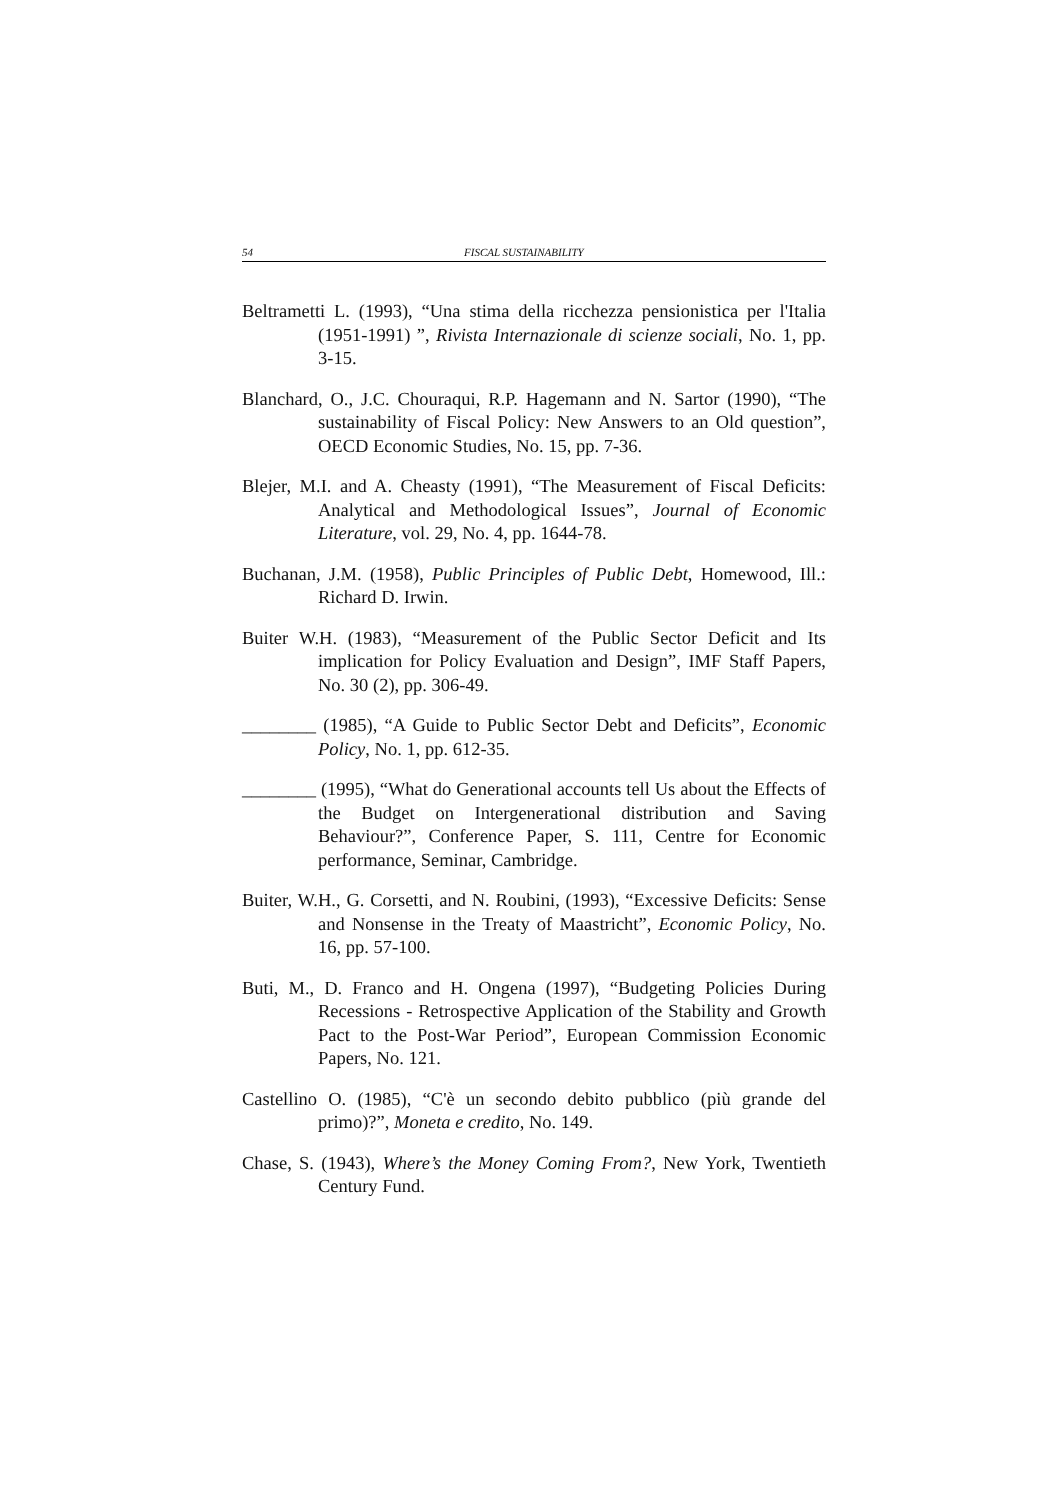54 FISCAL SUSTAINABILITY
Beltrametti L. (1993), “Una stima della ricchezza pensionistica per l'Italia (1951-1991) ”, Rivista Internazionale di scienze sociali, No. 1, pp. 3-15.
Blanchard, O., J.C. Chouraqui, R.P. Hagemann and N. Sartor (1990), “The sustainability of Fiscal Policy: New Answers to an Old question”, OECD Economic Studies, No. 15, pp. 7-36.
Blejer, M.I. and A. Cheasty (1991), “The Measurement of Fiscal Deficits: Analytical and Methodological Issues”, Journal of Economic Literature, vol. 29, No. 4, pp. 1644-78.
Buchanan, J.M. (1958), Public Principles of Public Debt, Homewood, Ill.: Richard D. Irwin.
Buiter W.H. (1983), “Measurement of the Public Sector Deficit and Its implication for Policy Evaluation and Design”, IMF Staff Papers, No. 30 (2), pp. 306-49.
________ (1985), “A Guide to Public Sector Debt and Deficits”, Economic Policy, No. 1, pp. 612-35.
________ (1995), “What do Generational accounts tell Us about the Effects of the Budget on Intergenerational distribution and Saving Behaviour?”, Conference Paper, S. 111, Centre for Economic performance, Seminar, Cambridge.
Buiter, W.H., G. Corsetti, and N. Roubini, (1993), “Excessive Deficits: Sense and Nonsense in the Treaty of Maastricht”, Economic Policy, No. 16, pp. 57-100.
Buti, M., D. Franco and H. Ongena (1997), “Budgeting Policies During Recessions - Retrospective Application of the Stability and Growth Pact to the Post-War Period”, European Commission Economic Papers, No. 121.
Castellino O. (1985), “C'è un secondo debito pubblico (più grande del primo)?”, Moneta e credito, No. 149.
Chase, S. (1943), Where’s the Money Coming From?, New York, Twentieth Century Fund.